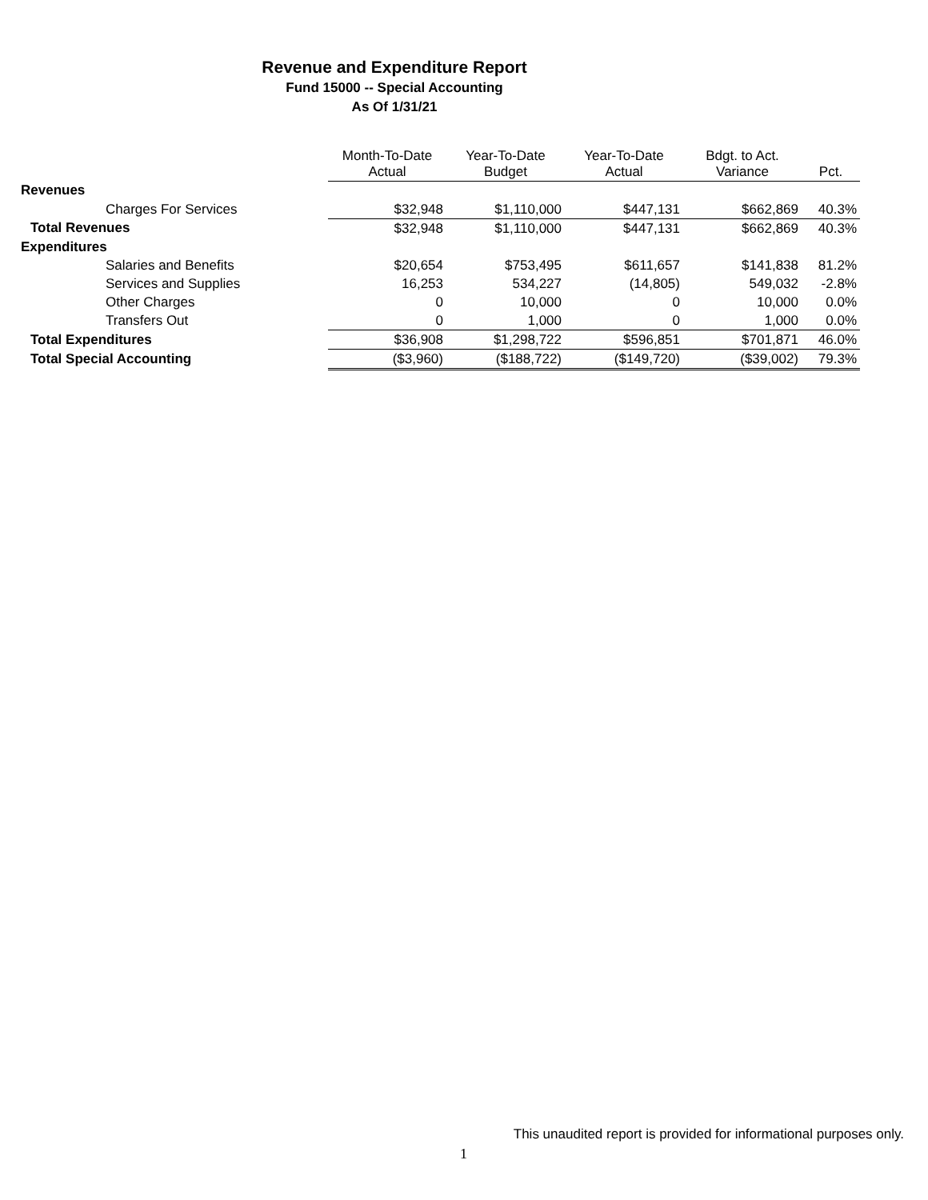Revenue and Expenditure Report
Fund 15000 -- Special Accounting
As Of 1/31/21
| | Month-To-Date Actual | Year-To-Date Budget | Year-To-Date Actual | Bdgt. to Act. Variance | Pct. |
| --- | --- | --- | --- | --- | --- |
| Revenues | | | | | |
| Charges For Services | $32,948 | $1,110,000 | $447,131 | $662,869 | 40.3% |
| Total Revenues | $32,948 | $1,110,000 | $447,131 | $662,869 | 40.3% |
| Expenditures | | | | | |
| Salaries and Benefits | $20,654 | $753,495 | $611,657 | $141,838 | 81.2% |
| Services and Supplies | 16,253 | 534,227 | (14,805) | 549,032 | -2.8% |
| Other Charges | 0 | 10,000 | 0 | 10,000 | 0.0% |
| Transfers Out | 0 | 1,000 | 0 | 1,000 | 0.0% |
| Total Expenditures | $36,908 | $1,298,722 | $596,851 | $701,871 | 46.0% |
| Total Special Accounting | ($3,960) | ($188,722) | ($149,720) | ($39,002) | 79.3% |
This unaudited report is provided for informational purposes only.
1